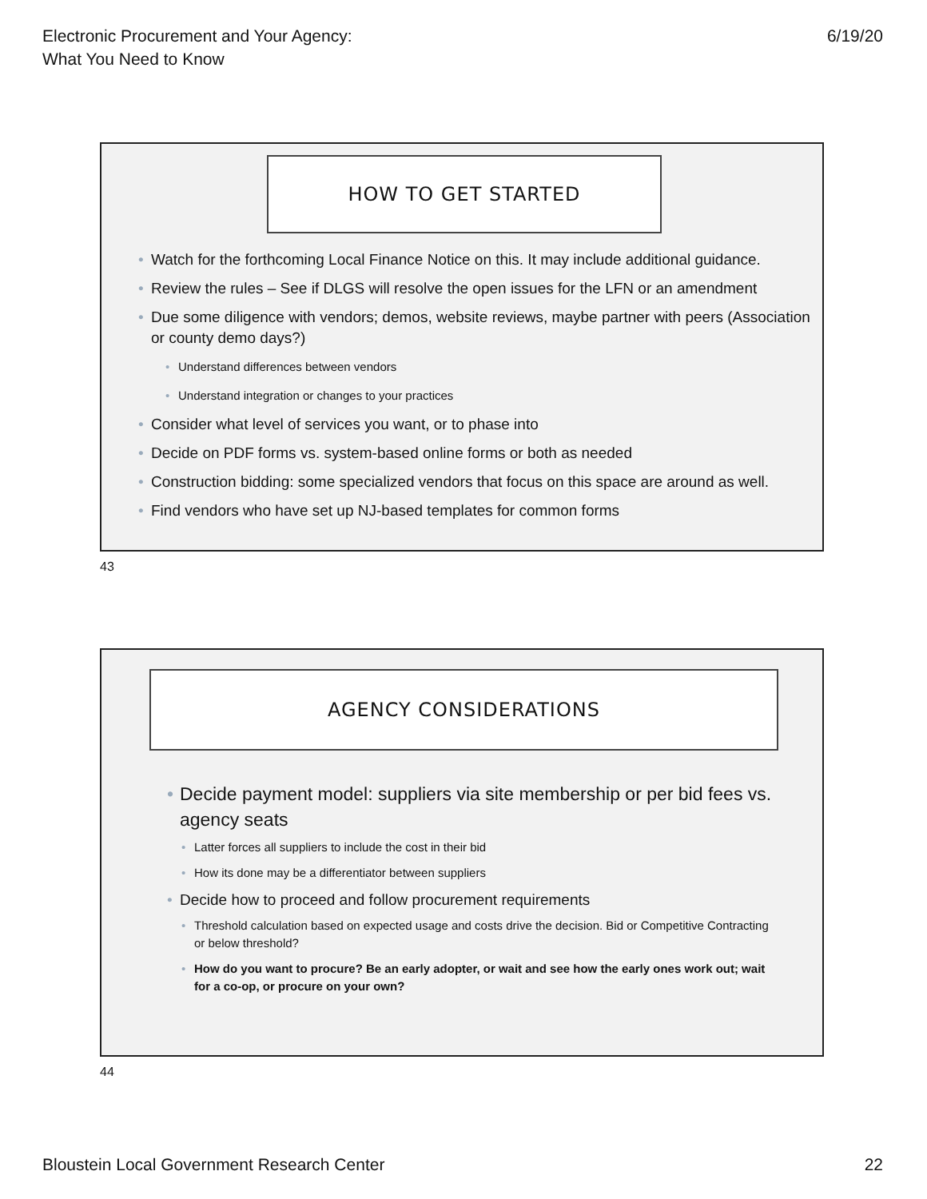Electronic Procurement and Your Agency:
What You Need to Know
6/19/20
HOW TO GET STARTED
Watch for the forthcoming Local Finance Notice on this. It may include additional guidance.
Review the rules – See if DLGS will resolve the open issues for the LFN or an amendment
Due some diligence with vendors; demos, website reviews, maybe partner with peers (Association or county demo days?)
Understand differences between vendors
Understand integration or changes to your practices
Consider what level of services you want, or to phase into
Decide on PDF forms vs. system-based online forms or both as needed
Construction bidding: some specialized vendors that focus on this space are around as well.
Find vendors who have set up NJ-based templates for common forms
43
AGENCY CONSIDERATIONS
Decide payment model: suppliers via site membership or per bid fees vs. agency seats
Latter forces all suppliers to include the cost in their bid
How its done may be a differentiator between suppliers
Decide how to proceed and follow procurement requirements
Threshold calculation based on expected usage and costs drive the decision. Bid or Competitive Contracting or below threshold?
How do you want to procure? Be an early adopter, or wait and see how the early ones work out; wait for a co-op, or procure on your own?
44
Bloustein Local Government Research Center
22